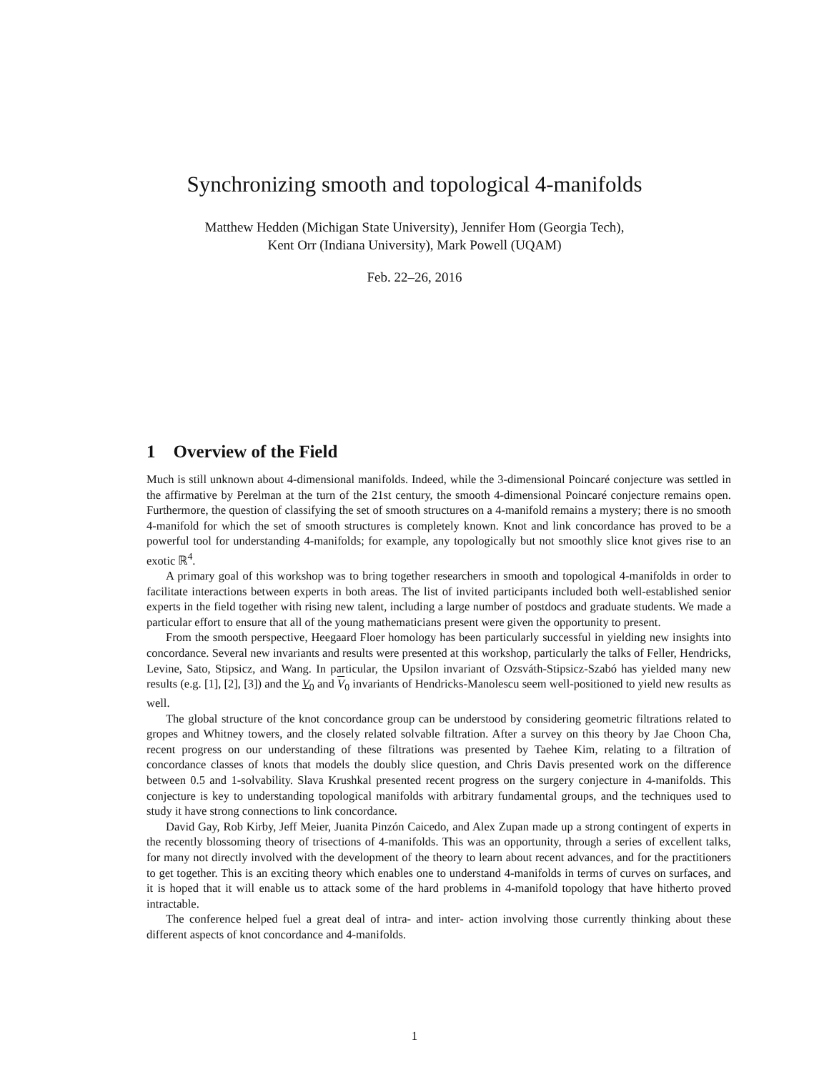Synchronizing smooth and topological 4-manifolds
Matthew Hedden (Michigan State University), Jennifer Hom (Georgia Tech),
Kent Orr (Indiana University), Mark Powell (UQAM)
Feb. 22–26, 2016
1 Overview of the Field
Much is still unknown about 4-dimensional manifolds. Indeed, while the 3-dimensional Poincaré conjecture was settled in the affirmative by Perelman at the turn of the 21st century, the smooth 4-dimensional Poincaré conjecture remains open. Furthermore, the question of classifying the set of smooth structures on a 4-manifold remains a mystery; there is no smooth 4-manifold for which the set of smooth structures is completely known. Knot and link concordance has proved to be a powerful tool for understanding 4-manifolds; for example, any topologically but not smoothly slice knot gives rise to an exotic ℝ<sup>4</sup>.
A primary goal of this workshop was to bring together researchers in smooth and topological 4-manifolds in order to facilitate interactions between experts in both areas. The list of invited participants included both well-established senior experts in the field together with rising new talent, including a large number of postdocs and graduate students. We made a particular effort to ensure that all of the young mathematicians present were given the opportunity to present.
From the smooth perspective, Heegaard Floer homology has been particularly successful in yielding new insights into concordance. Several new invariants and results were presented at this workshop, particularly the talks of Feller, Hendricks, Levine, Sato, Stipsicz, and Wang. In particular, the Upsilon invariant of Ozsváth-Stipsicz-Szabó has yielded many new results (e.g. [1], [2], [3]) and the V<sub>0</sub> and V<sub>0</sub> invariants of Hendricks-Manolescu seem well-positioned to yield new results as well.
The global structure of the knot concordance group can be understood by considering geometric filtrations related to gropes and Whitney towers, and the closely related solvable filtration. After a survey on this theory by Jae Choon Cha, recent progress on our understanding of these filtrations was presented by Taehee Kim, relating to a filtration of concordance classes of knots that models the doubly slice question, and Chris Davis presented work on the difference between 0.5 and 1-solvability. Slava Krushkal presented recent progress on the surgery conjecture in 4-manifolds. This conjecture is key to understanding topological manifolds with arbitrary fundamental groups, and the techniques used to study it have strong connections to link concordance.
David Gay, Rob Kirby, Jeff Meier, Juanita Pinzón Caicedo, and Alex Zupan made up a strong contingent of experts in the recently blossoming theory of trisections of 4-manifolds. This was an opportunity, through a series of excellent talks, for many not directly involved with the development of the theory to learn about recent advances, and for the practitioners to get together. This is an exciting theory which enables one to understand 4-manifolds in terms of curves on surfaces, and it is hoped that it will enable us to attack some of the hard problems in 4-manifold topology that have hitherto proved intractable.
The conference helped fuel a great deal of intra- and inter- action involving those currently thinking about these different aspects of knot concordance and 4-manifolds.
1